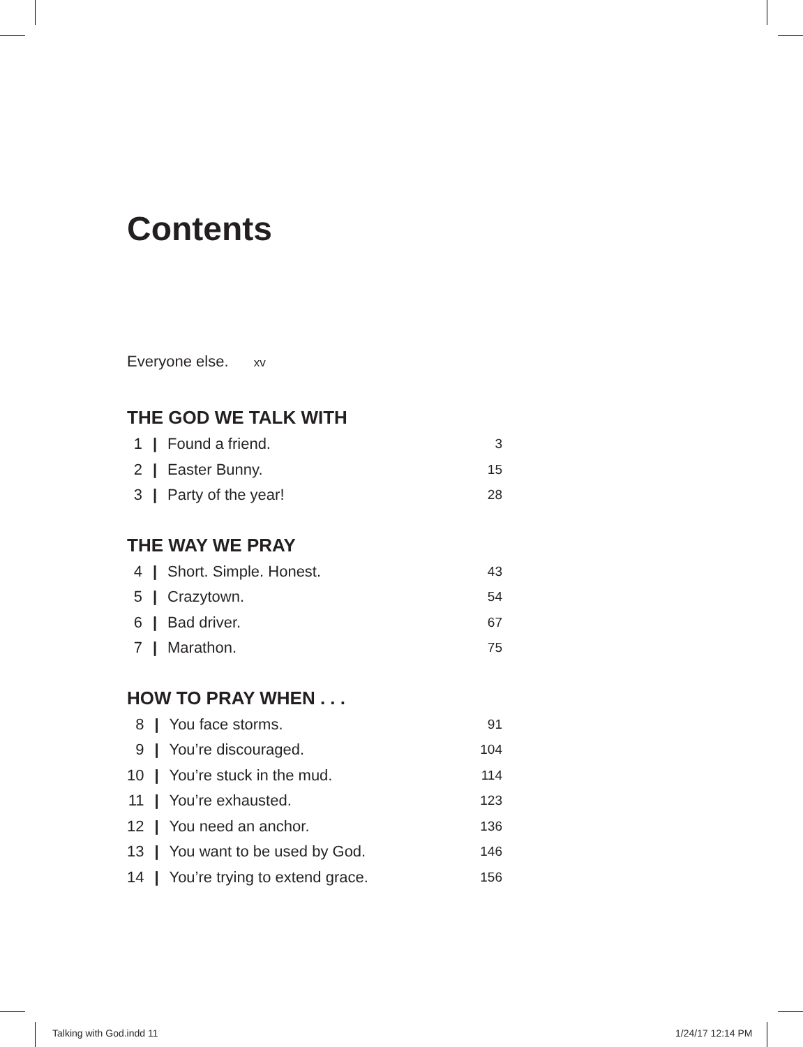Contents
Everyone else. xv
THE GOD WE TALK WITH
| 1 | / | Found a friend. | 3 |
| 2 | / | Easter Bunny. | 15 |
| 3 | / | Party of the year! | 28 |
THE WAY WE PRAY
| 4 | / | Short. Simple. Honest. | 43 |
| 5 | / | Crazytown. | 54 |
| 6 | / | Bad driver. | 67 |
| 7 | / | Marathon. | 75 |
HOW TO PRAY WHEN . . .
| 8 | / | You face storms. | 91 |
| 9 | / | You’re discouraged. | 104 |
| 10 | / | You’re stuck in the mud. | 114 |
| 11 | / | You’re exhausted. | 123 |
| 12 | / | You need an anchor. | 136 |
| 13 | / | You want to be used by God. | 146 |
| 14 | / | You’re trying to extend grace. | 156 |
Talking with God.indd 11 1/24/17 12:14 PM